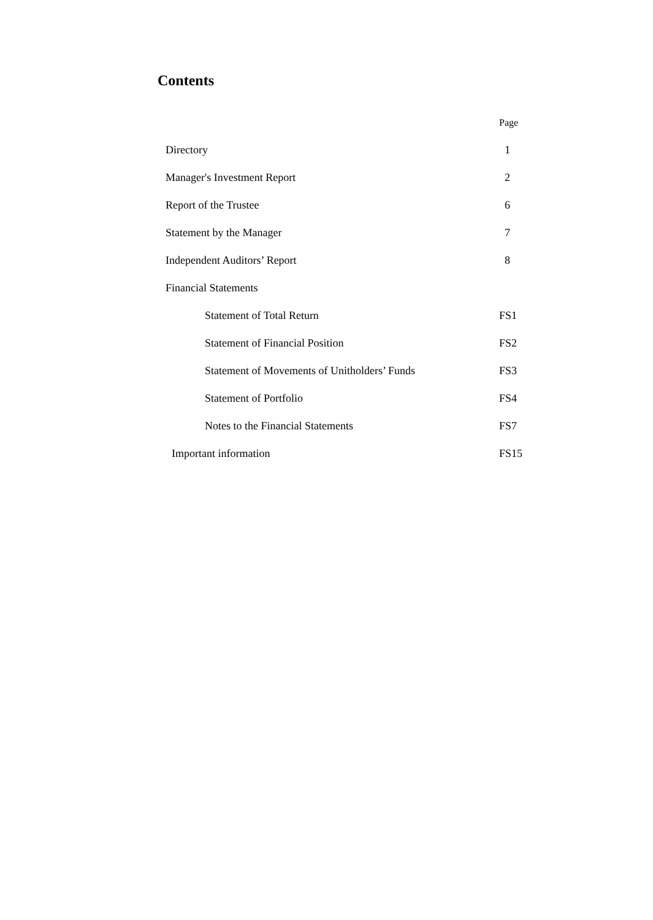Contents
| | Page |
| Directory | 1 |
| Manager's Investment Report | 2 |
| Report of the Trustee | 6 |
| Statement by the Manager | 7 |
| Independent Auditors’ Report | 8 |
| Financial Statements | |
| Statement of Total Return | FS1 |
| Statement of Financial Position | FS2 |
| Statement of Movements of Unitholders’ Funds | FS3 |
| Statement of Portfolio | FS4 |
| Notes to the Financial Statements | FS7 |
| Important information | FS15 |